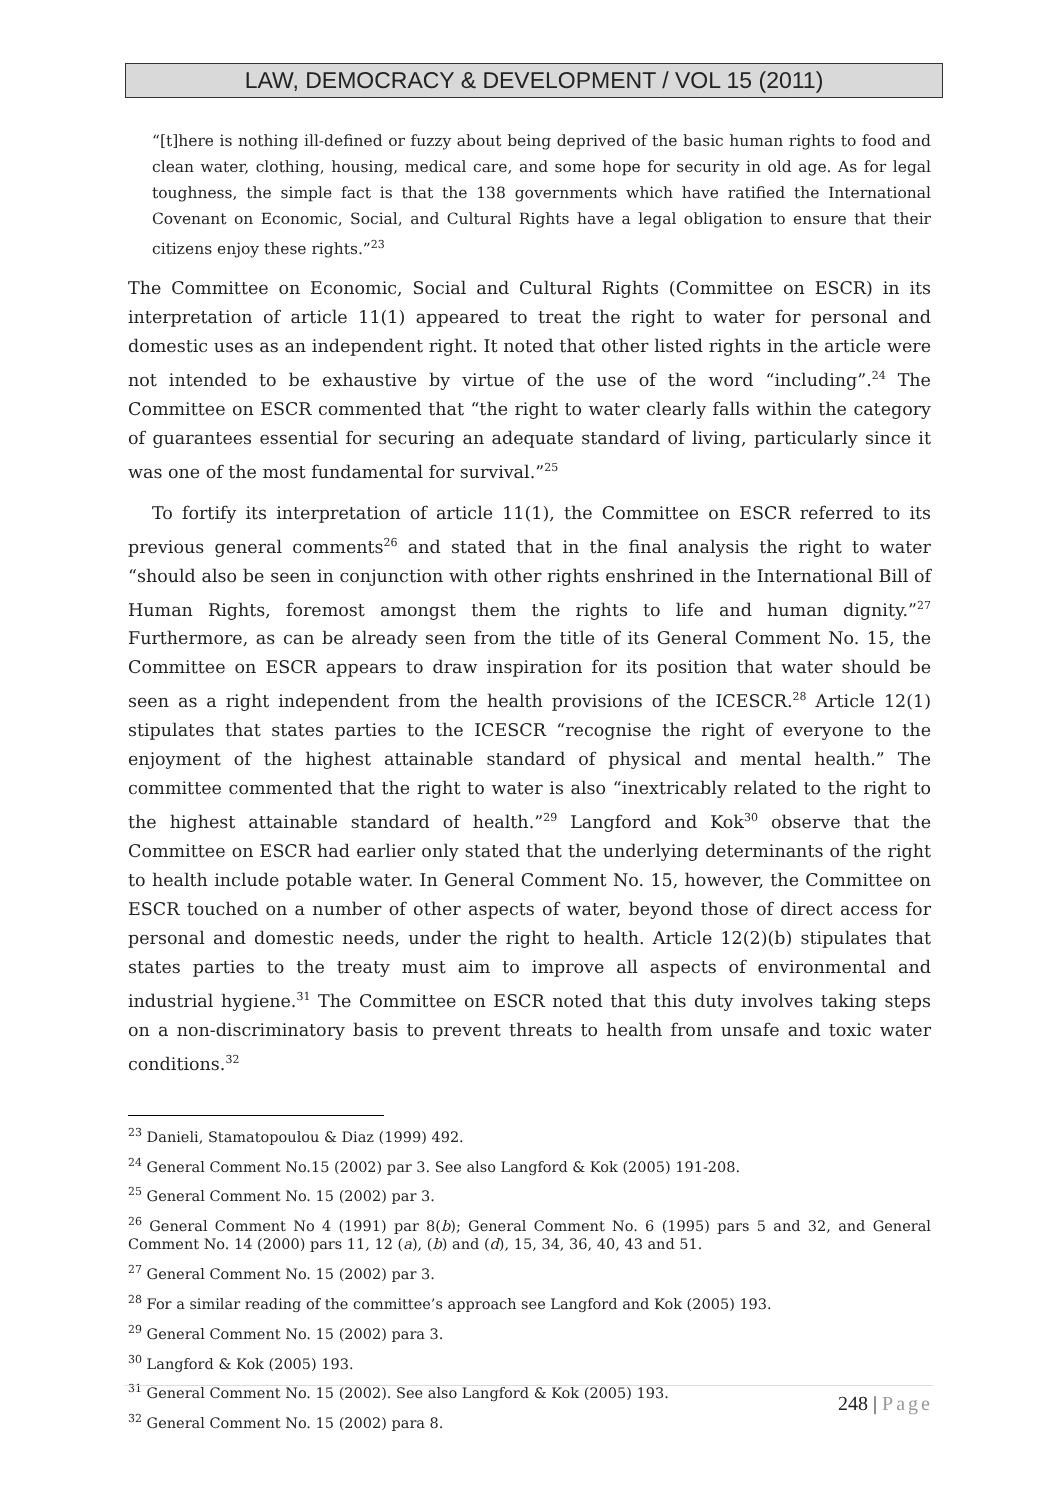LAW, DEMOCRACY & DEVELOPMENT / VOL 15 (2011)
“[t]here is nothing ill-defined or fuzzy about being deprived of the basic human rights to food and clean water, clothing, housing, medical care, and some hope for security in old age. As for legal toughness, the simple fact is that the 138 governments which have ratified the International Covenant on Economic, Social, and Cultural Rights have a legal obligation to ensure that their citizens enjoy these rights.”<sup>23</sup>
The Committee on Economic, Social and Cultural Rights (Committee on ESCR) in its interpretation of article 11(1) appeared to treat the right to water for personal and domestic uses as an independent right. It noted that other listed rights in the article were not intended to be exhaustive by virtue of the use of the word “including”.<sup>24</sup> The Committee on ESCR commented that “the right to water clearly falls within the category of guarantees essential for securing an adequate standard of living, particularly since it was one of the most fundamental for survival.”<sup>25</sup>
To fortify its interpretation of article 11(1), the Committee on ESCR referred to its previous general comments<sup>26</sup> and stated that in the final analysis the right to water “should also be seen in conjunction with other rights enshrined in the International Bill of Human Rights, foremost amongst them the rights to life and human dignity.”<sup>27</sup> Furthermore, as can be already seen from the title of its General Comment No. 15, the Committee on ESCR appears to draw inspiration for its position that water should be seen as a right independent from the health provisions of the ICESCR.<sup>28</sup> Article 12(1) stipulates that states parties to the ICESCR “recognise the right of everyone to the enjoyment of the highest attainable standard of physical and mental health.” The committee commented that the right to water is also “inextricably related to the right to the highest attainable standard of health.”<sup>29</sup> Langford and Kok<sup>30</sup> observe that the Committee on ESCR had earlier only stated that the underlying determinants of the right to health include potable water. In General Comment No. 15, however, the Committee on ESCR touched on a number of other aspects of water, beyond those of direct access for personal and domestic needs, under the right to health. Article 12(2)(b) stipulates that states parties to the treaty must aim to improve all aspects of environmental and industrial hygiene.<sup>31</sup> The Committee on ESCR noted that this duty involves taking steps on a non-discriminatory basis to prevent threats to health from unsafe and toxic water conditions.<sup>32</sup>
<sup>23</sup> Danieli, Stamatopoulou & Diaz (1999) 492.
<sup>24</sup> General Comment No.15 (2002) par 3. See also Langford & Kok (2005) 191-208.
<sup>25</sup> General Comment No. 15 (2002) par 3.
<sup>26</sup> General Comment No 4 (1991) par 8(b); General Comment No. 6 (1995) pars 5 and 32, and General Comment No. 14 (2000) pars 11, 12 (a), (b) and (d), 15, 34, 36, 40, 43 and 51.
<sup>27</sup> General Comment No. 15 (2002) par 3.
<sup>28</sup> For a similar reading of the committee’s approach see Langford and Kok (2005) 193.
<sup>29</sup> General Comment No. 15 (2002) para 3.
<sup>30</sup> Langford & Kok (2005) 193.
<sup>31</sup> General Comment No. 15 (2002). See also Langford & Kok (2005) 193.
<sup>32</sup> General Comment No. 15 (2002) para 8.
248 | Page